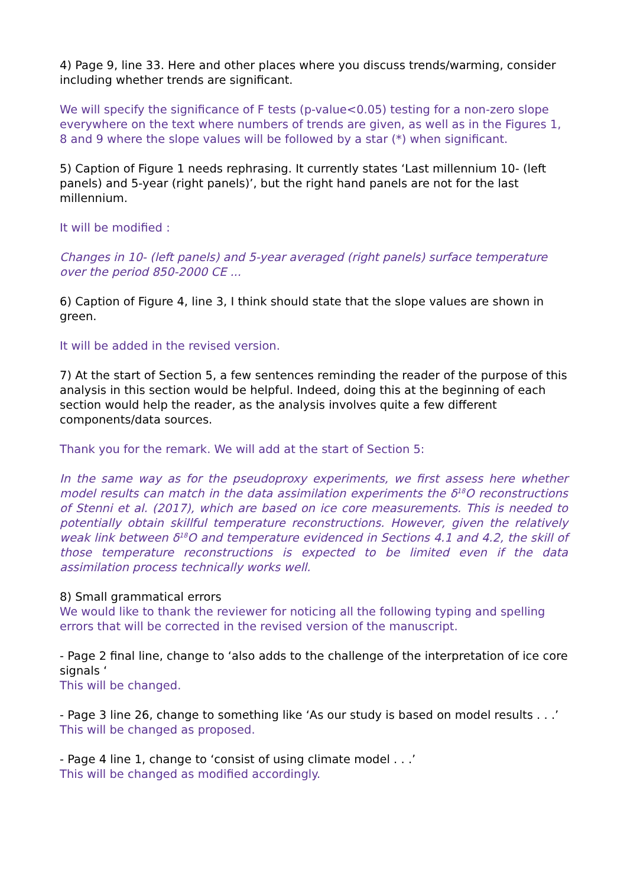4) Page 9, line 33. Here and other places where you discuss trends/warming, consider including whether trends are significant.
We will specify the significance of F tests (p-value<0.05) testing for a non-zero slope everywhere on the text where numbers of trends are given, as well as in the Figures 1, 8 and 9 where the slope values will be followed by a star (*) when significant.
5) Caption of Figure 1 needs rephrasing. It currently states ‘Last millennium 10- (left panels) and 5-year (right panels)’, but the right hand panels are not for the last millennium.
It will be modified :
Changes in 10- (left panels) and 5-year averaged (right panels) surface temperature over the period 850-2000 CE ...
6) Caption of Figure 4, line 3, I think should state that the slope values are shown in green.
It will be added in the revised version.
7) At the start of Section 5, a few sentences reminding the reader of the purpose of this analysis in this section would be helpful. Indeed, doing this at the beginning of each section would help the reader, as the analysis involves quite a few different components/data sources.
Thank you for the remark. We will add at the start of Section 5:
In the same way as for the pseudoproxy experiments, we first assess here whether model results can match in the data assimilation experiments the δ<sup>18</sup>O reconstructions of Stenni et al. (2017), which are based on ice core measurements. This is needed to potentially obtain skillful temperature reconstructions. However, given the relatively weak link between δ<sup>18</sup>O and temperature evidenced in Sections 4.1 and 4.2, the skill of those temperature reconstructions is expected to be limited even if the data assimilation process technically works well.
8) Small grammatical errors
We would like to thank the reviewer for noticing all the following typing and spelling errors that will be corrected in the revised version of the manuscript.
- Page 2 final line, change to ‘also adds to the challenge of the interpretation of ice core signals ‘
This will be changed.
- Page 3 line 26, change to something like ‘As our study is based on model results . . .’
This will be changed as proposed.
- Page 4 line 1, change to ‘consist of using climate model . . .’
This will be changed as modified accordingly.